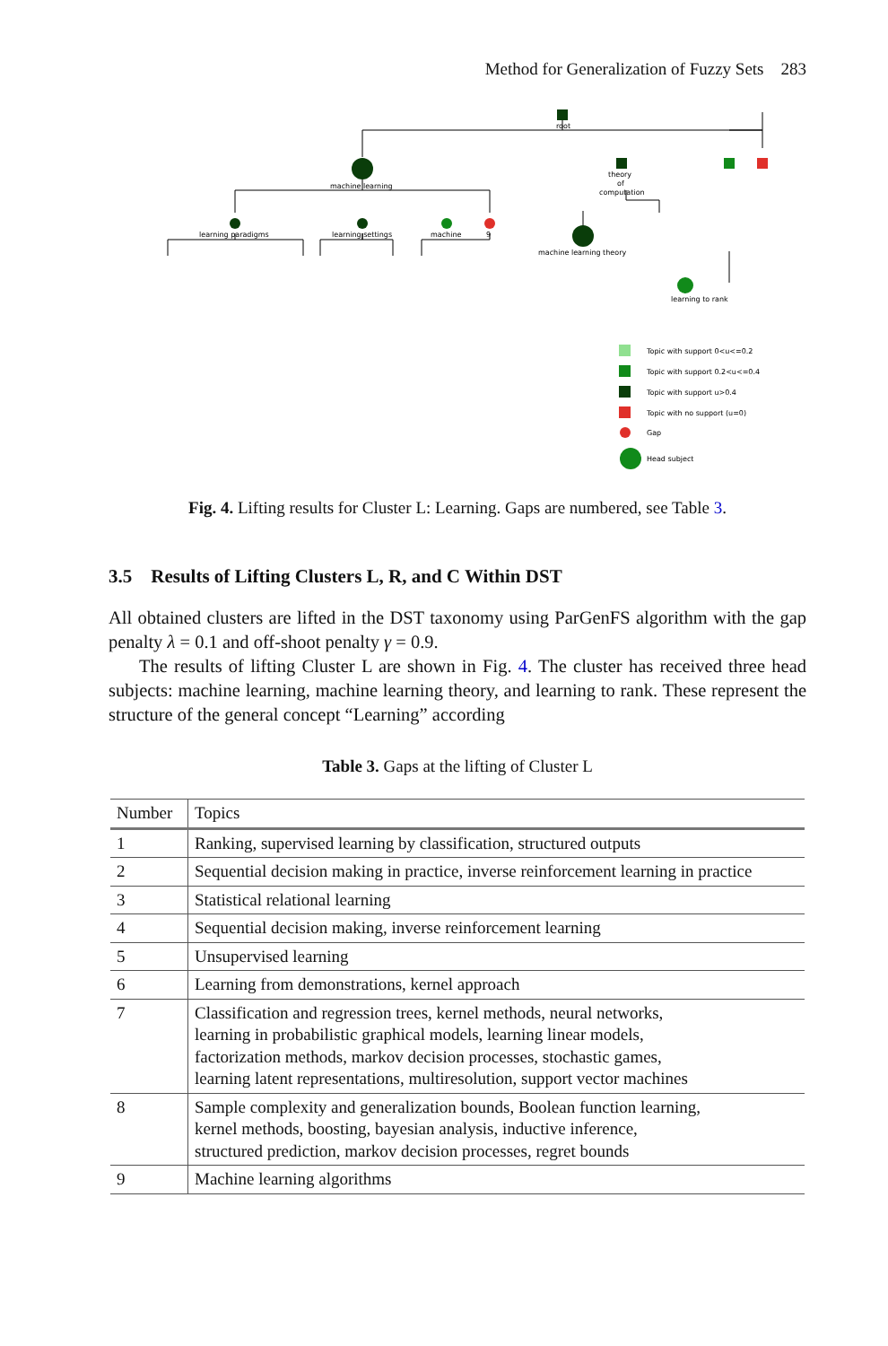Method for Generalization of Fuzzy Sets 283
root
machine learning
theory
of
computation
learning paradigms
learning settings
machine
9
machine learning theory
learning to rank
Topic with support 0<u<=0.2
Topic with support 0.2<u<=0.4
Topic with support u>0.4
Topic with no support (u=0)
Gap
Head subject
Fig. 4. Lifting results for Cluster L: Learning. Gaps are numbered, see Table 3.
3.5 Results of Lifting Clusters L, R, and C Within DST
All obtained clusters are lifted in the DST taxonomy using ParGenFS algorithm with the gap penalty λ = 0.1 and off-shoot penalty γ = 0.9.
The results of lifting Cluster L are shown in Fig. 4. The cluster has received three head subjects: machine learning, machine learning theory, and learning to rank. These represent the structure of the general concept “Learning” according
Table 3. Gaps at the lifting of Cluster L
| Number | Topics |
| --- | --- |
| 1 | Ranking, supervised learning by classification, structured outputs |
| 2 | Sequential decision making in practice, inverse reinforcement learning in practice |
| 3 | Statistical relational learning |
| 4 | Sequential decision making, inverse reinforcement learning |
| 5 | Unsupervised learning |
| 6 | Learning from demonstrations, kernel approach |
| 7 | Classification and regression trees, kernel methods, neural networks, learning in probabilistic graphical models, learning linear models, factorization methods, markov decision processes, stochastic games, learning latent representations, multiresolution, support vector machines |
| 8 | Sample complexity and generalization bounds, Boolean function learning, kernel methods, boosting, bayesian analysis, inductive inference, structured prediction, markov decision processes, regret bounds |
| 9 | Machine learning algorithms |